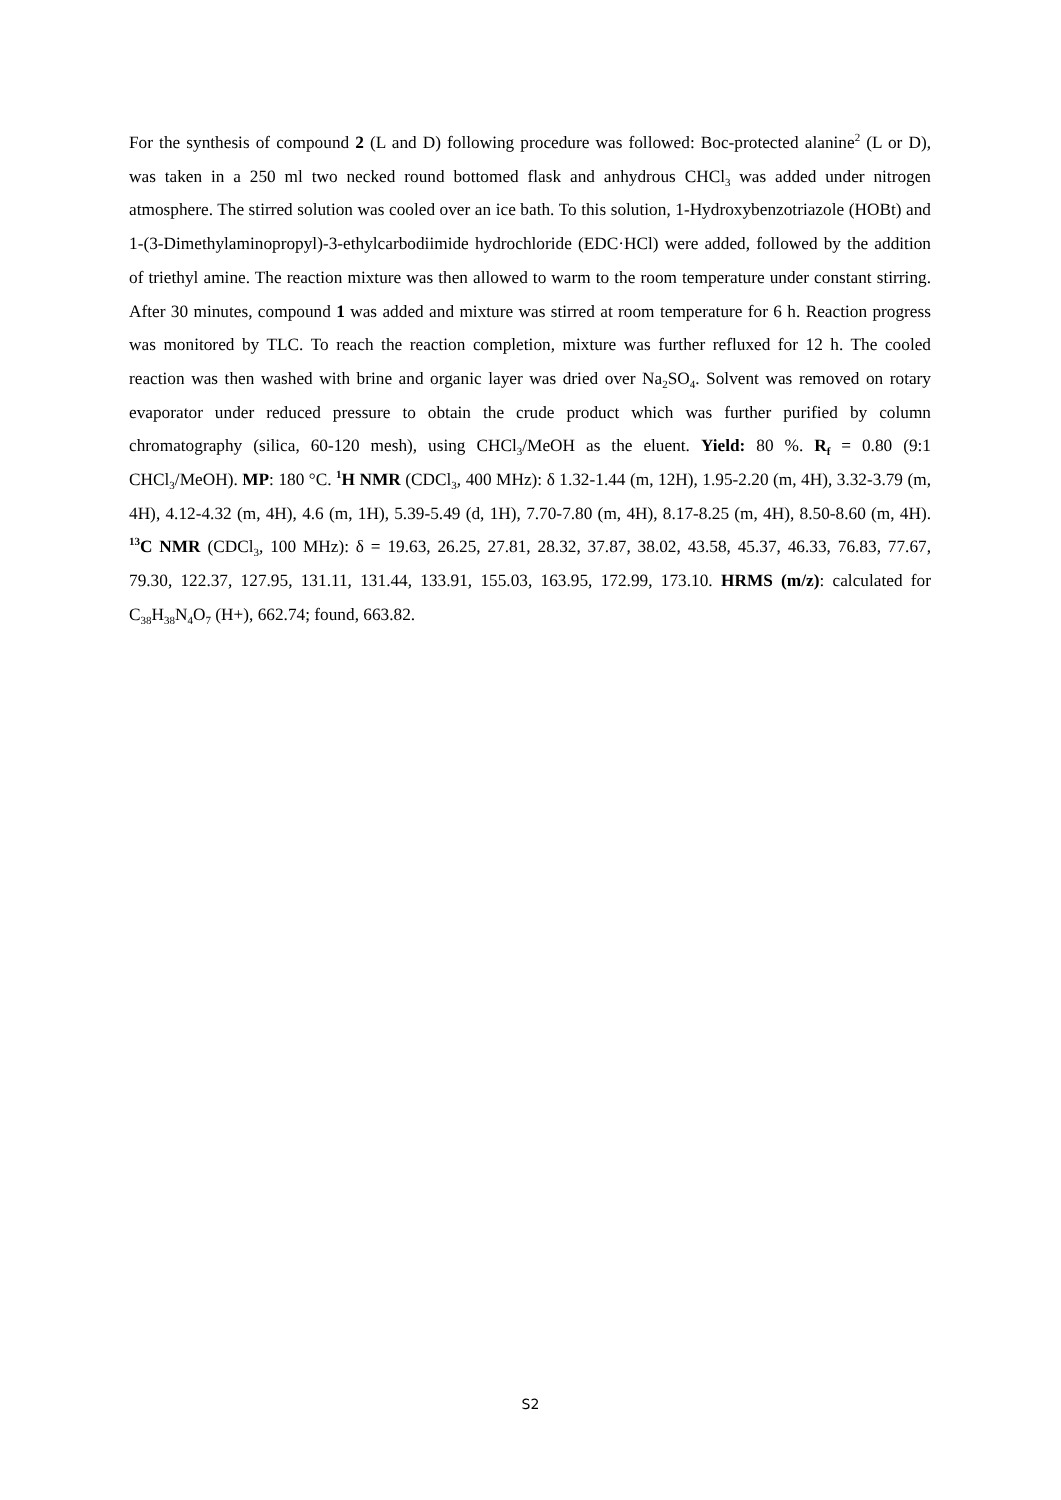For the synthesis of compound 2 (L and D) following procedure was followed: Boc-protected alanine<sup>2</sup> (L or D), was taken in a 250 ml two necked round bottomed flask and anhydrous CHCl<sub>3</sub> was added under nitrogen atmosphere. The stirred solution was cooled over an ice bath. To this solution, 1-Hydroxybenzotriazole (HOBt) and 1-(3-Dimethylaminopropyl)-3-ethylcarbodiimide hydrochloride (EDC·HCl) were added, followed by the addition of triethyl amine. The reaction mixture was then allowed to warm to the room temperature under constant stirring. After 30 minutes, compound 1 was added and mixture was stirred at room temperature for 6 h. Reaction progress was monitored by TLC. To reach the reaction completion, mixture was further refluxed for 12 h. The cooled reaction was then washed with brine and organic layer was dried over Na<sub>2</sub>SO<sub>4</sub>. Solvent was removed on rotary evaporator under reduced pressure to obtain the crude product which was further purified by column chromatography (silica, 60-120 mesh), using CHCl<sub>3</sub>/MeOH as the eluent. Yield: 80 %. R<sub>f</sub> = 0.80 (9:1 CHCl<sub>3</sub>/MeOH). MP: 180 °C. <sup>1</sup>H NMR (CDCl<sub>3</sub>, 400 MHz): δ 1.32-1.44 (m, 12H), 1.95-2.20 (m, 4H), 3.32-3.79 (m, 4H), 4.12-4.32 (m, 4H), 4.6 (m, 1H), 5.39-5.49 (d, 1H), 7.70-7.80 (m, 4H), 8.17-8.25 (m, 4H), 8.50-8.60 (m, 4H). <sup>13</sup>C NMR (CDCl<sub>3</sub>, 100 MHz): δ = 19.63, 26.25, 27.81, 28.32, 37.87, 38.02, 43.58, 45.37, 46.33, 76.83, 77.67, 79.30, 122.37, 127.95, 131.11, 131.44, 133.91, 155.03, 163.95, 172.99, 173.10. HRMS (m/z): calculated for C<sub>38</sub>H<sub>38</sub>N<sub>4</sub>O<sub>7</sub> (H+), 662.74; found, 663.82.
S2